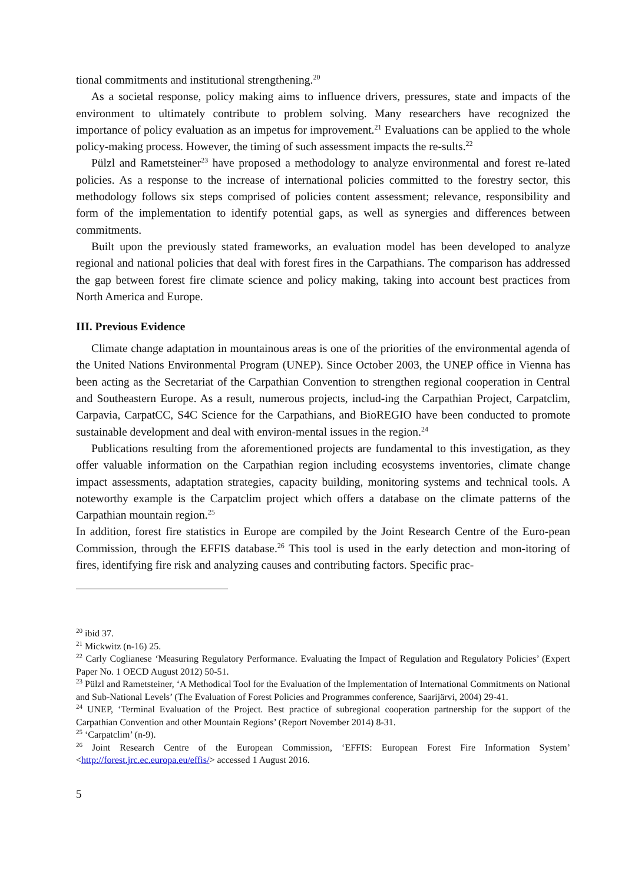tional commitments and institutional strengthening.<sup>20</sup>
As a societal response, policy making aims to influence drivers, pressures, state and impacts of the environment to ultimately contribute to problem solving. Many researchers have recognized the importance of policy evaluation as an impetus for improvement.<sup>21</sup> Evaluations can be applied to the whole policy-making process. However, the timing of such assessment impacts the re-sults.<sup>22</sup>
Pülzl and Rametsteiner<sup>23</sup> have proposed a methodology to analyze environmental and forest re-lated policies. As a response to the increase of international policies committed to the forestry sector, this methodology follows six steps comprised of policies content assessment; relevance, responsibility and form of the implementation to identify potential gaps, as well as synergies and differences between commitments.
Built upon the previously stated frameworks, an evaluation model has been developed to analyze regional and national policies that deal with forest fires in the Carpathians. The comparison has addressed the gap between forest fire climate science and policy making, taking into account best practices from North America and Europe.
III. Previous Evidence
Climate change adaptation in mountainous areas is one of the priorities of the environmental agenda of the United Nations Environmental Program (UNEP). Since October 2003, the UNEP office in Vienna has been acting as the Secretariat of the Carpathian Convention to strengthen regional cooperation in Central and Southeastern Europe. As a result, numerous projects, includ-ing the Carpathian Project, Carpatclim, Carpavia, CarpatCC, S4C Science for the Carpathians, and BioREGIO have been conducted to promote sustainable development and deal with environ-mental issues in the region.<sup>24</sup>
Publications resulting from the aforementioned projects are fundamental to this investigation, as they offer valuable information on the Carpathian region including ecosystems inventories, climate change impact assessments, adaptation strategies, capacity building, monitoring systems and technical tools. A noteworthy example is the Carpatclim project which offers a database on the climate patterns of the Carpathian mountain region.<sup>25</sup>
In addition, forest fire statistics in Europe are compiled by the Joint Research Centre of the Euro-pean Commission, through the EFFIS database.<sup>26</sup> This tool is used in the early detection and mon-itoring of fires, identifying fire risk and analyzing causes and contributing factors. Specific prac-
<sup>20</sup> ibid 37.
<sup>21</sup> Mickwitz (n-16) 25.
<sup>22</sup> Carly Coglianese ‘Measuring Regulatory Performance. Evaluating the Impact of Regulation and Regulatory Policies’ (Expert Paper No. 1 OECD August 2012) 50-51.
<sup>23</sup> Pülzl and Rametsteiner, ‘A Methodical Tool for the Evaluation of the Implementation of International Commitments on National and Sub-National Levels’ (The Evaluation of Forest Policies and Programmes conference, Saarijärvi, 2004) 29-41.
<sup>24</sup> UNEP, ‘Terminal Evaluation of the Project. Best practice of subregional cooperation partnership for the support of the Carpathian Convention and other Mountain Regions’ (Report November 2014) 8-31.
<sup>25</sup> ‘Carpatclim’ (n-9).
<sup>26</sup> Joint Research Centre of the European Commission, ‘EFFIS: European Forest Fire Information System’ <http://forest.jrc.ec.europa.eu/effis/> accessed 1 August 2016.
5